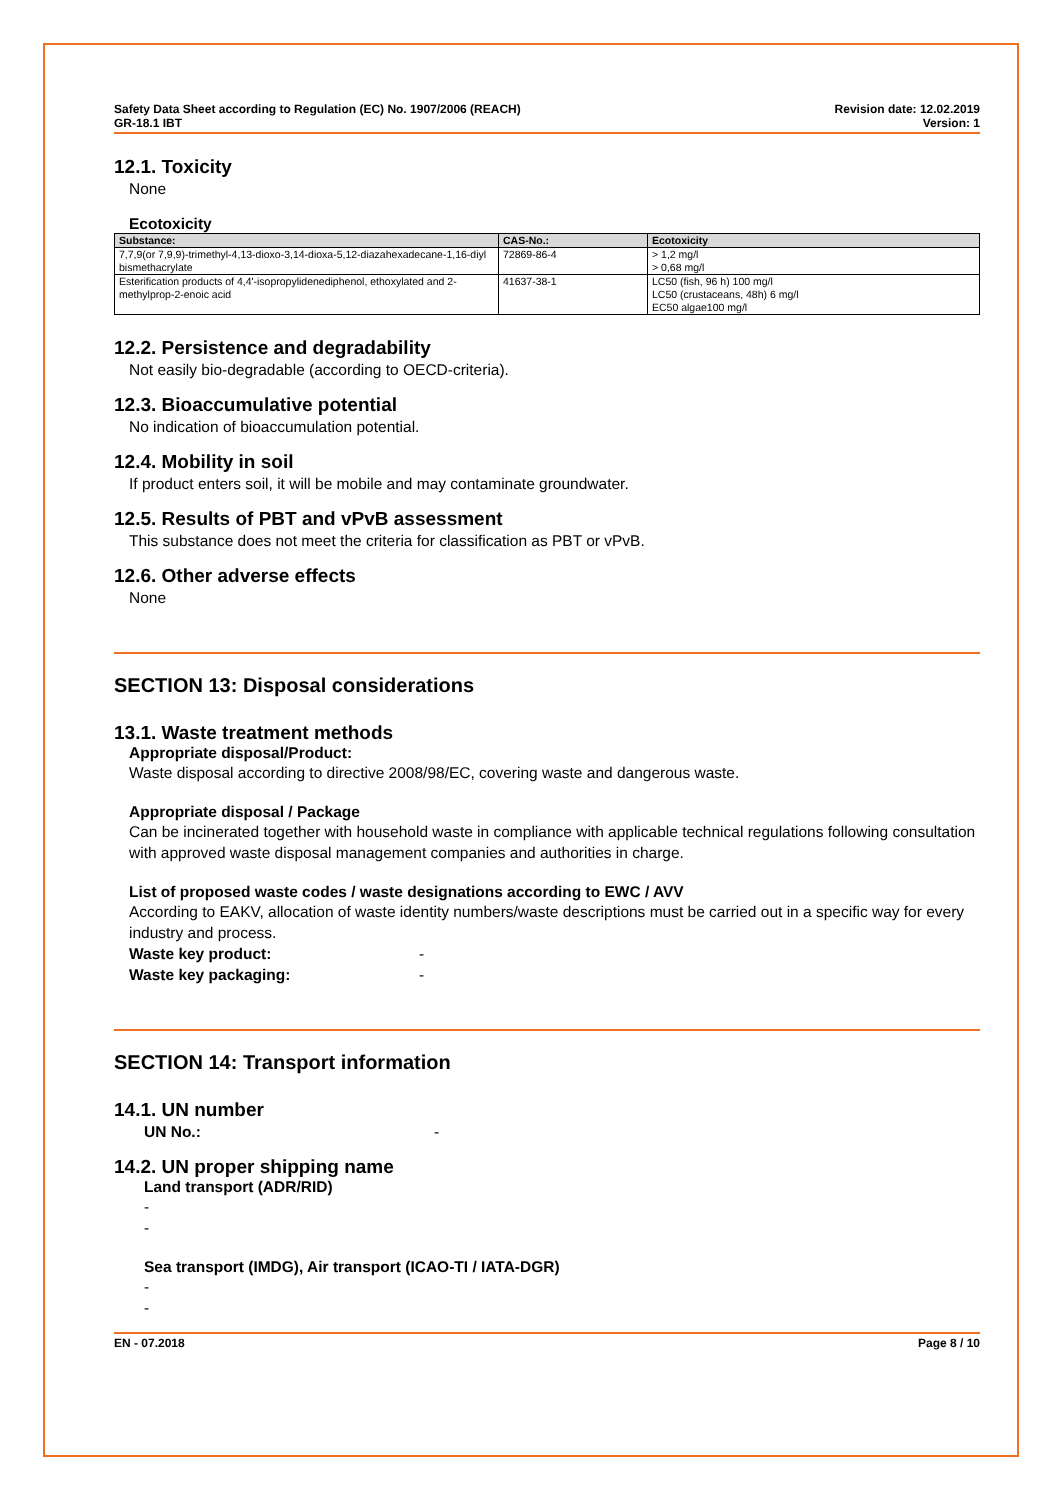Safety Data Sheet according to Regulation (EC) No. 1907/2006 (REACH)
GR-18.1 IBT
Revision date: 12.02.2019
Version: 1
12.1. Toxicity
None
Ecotoxicity
| Substance: | CAS-No.: | Ecotoxicity |
| --- | --- | --- |
| 7,7,9(or 7,9,9)-trimethyl-4,13-dioxo-3,14-dioxa-5,12-diazahexadecane-1,16-diyl bismethacrylate | 72869-86-4 | > 1,2 mg/l > 0,68 mg/l |
| Esterification products of 4,4'-isopropylidenediphenol, ethoxylated and 2-methylprop-2-enoic acid | 41637-38-1 | LC50 (fish, 96 h) 100 mg/l LC50 (crustaceans, 48h) 6 mg/l EC50 algae100 mg/l |
12.2. Persistence and degradability
Not easily bio-degradable (according to OECD-criteria).
12.3. Bioaccumulative potential
No indication of bioaccumulation potential.
12.4. Mobility in soil
If product enters soil, it will be mobile and may contaminate groundwater.
12.5. Results of PBT and vPvB assessment
This substance does not meet the criteria for classification as PBT or vPvB.
12.6. Other adverse effects
None
SECTION 13: Disposal considerations
13.1. Waste treatment methods
Appropriate disposal/Product:
Waste disposal according to directive 2008/98/EC, covering waste and dangerous waste.
Appropriate disposal / Package
Can be incinerated together with household waste in compliance with applicable technical regulations following consultation with approved waste disposal management companies and authorities in charge.
List of proposed waste codes / waste designations according to EWC / AVV
According to EAKV, allocation of waste identity numbers/waste descriptions must be carried out in a specific way for every industry and process.
Waste key product: -
Waste key packaging: -
SECTION 14: Transport information
14.1. UN number
UN No.: -
14.2. UN proper shipping name
Land transport (ADR/RID)
-
-
Sea transport (IMDG), Air transport (ICAO-TI / IATA-DGR)
-
-
EN - 07.2018 Page 8 / 10